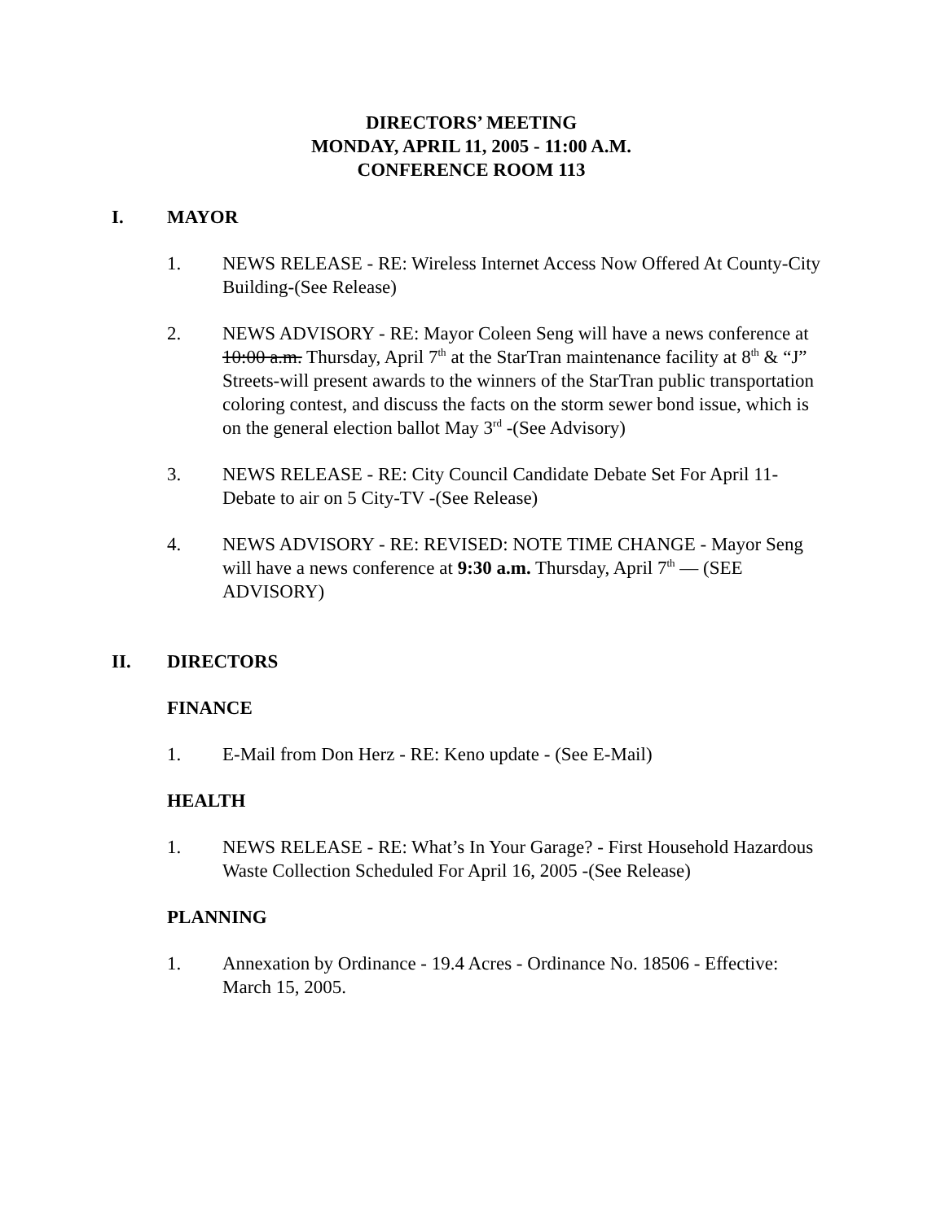DIRECTORS’ MEETING
MONDAY, APRIL 11, 2005 - 11:00 A.M.
CONFERENCE ROOM 113
I. MAYOR
1. NEWS RELEASE - RE: Wireless Internet Access Now Offered At County-City Building-(See Release)
2. NEWS ADVISORY - RE: Mayor Coleen Seng will have a news conference at 10:00 a.m. Thursday, April 7<sup>th</sup> at the StarTran maintenance facility at 8<sup>th</sup> & “J” Streets-will present awards to the winners of the StarTran public transportation coloring contest, and discuss the facts on the storm sewer bond issue, which is on the general election ballot May 3<sup>rd</sup> -(See Advisory)
3. NEWS RELEASE - RE: City Council Candidate Debate Set For April 11-Debate to air on 5 City-TV -(See Release)
4. NEWS ADVISORY - RE: REVISED: NOTE TIME CHANGE - Mayor Seng will have a news conference at 9:30 a.m. Thursday, April 7<sup>th</sup> — (SEE ADVISORY)
II. DIRECTORS
FINANCE
1. E-Mail from Don Herz - RE: Keno update - (See E-Mail)
HEALTH
1. NEWS RELEASE - RE: What’s In Your Garage? - First Household Hazardous Waste Collection Scheduled For April 16, 2005 -(See Release)
PLANNING
1. Annexation by Ordinance - 19.4 Acres - Ordinance No. 18506 - Effective: March 15, 2005.